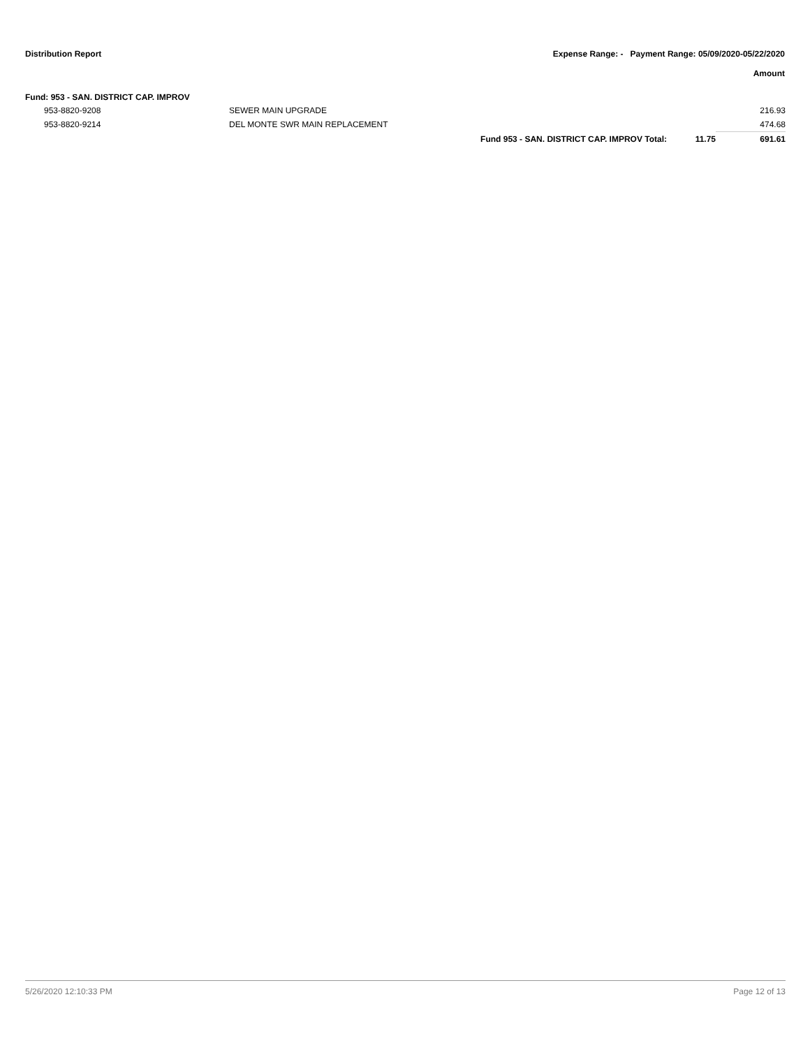Distribution Report Expense Range: - Payment Range: 05/09/2020-05/22/2020
Amount
Fund: 953 - SAN. DISTRICT CAP. IMPROV
| | 953-8820-9208 | SEWER MAIN UPGRADE | | | 216.93 |
| | 953-8820-9214 | DEL MONTE SWR MAIN REPLACEMENT | | | 474.68 |
| | | | Fund 953 - SAN. DISTRICT CAP. IMPROV Total: | 11.75 | 691.61 |
5/26/2020 12:10:33 PM Page 12 of 13